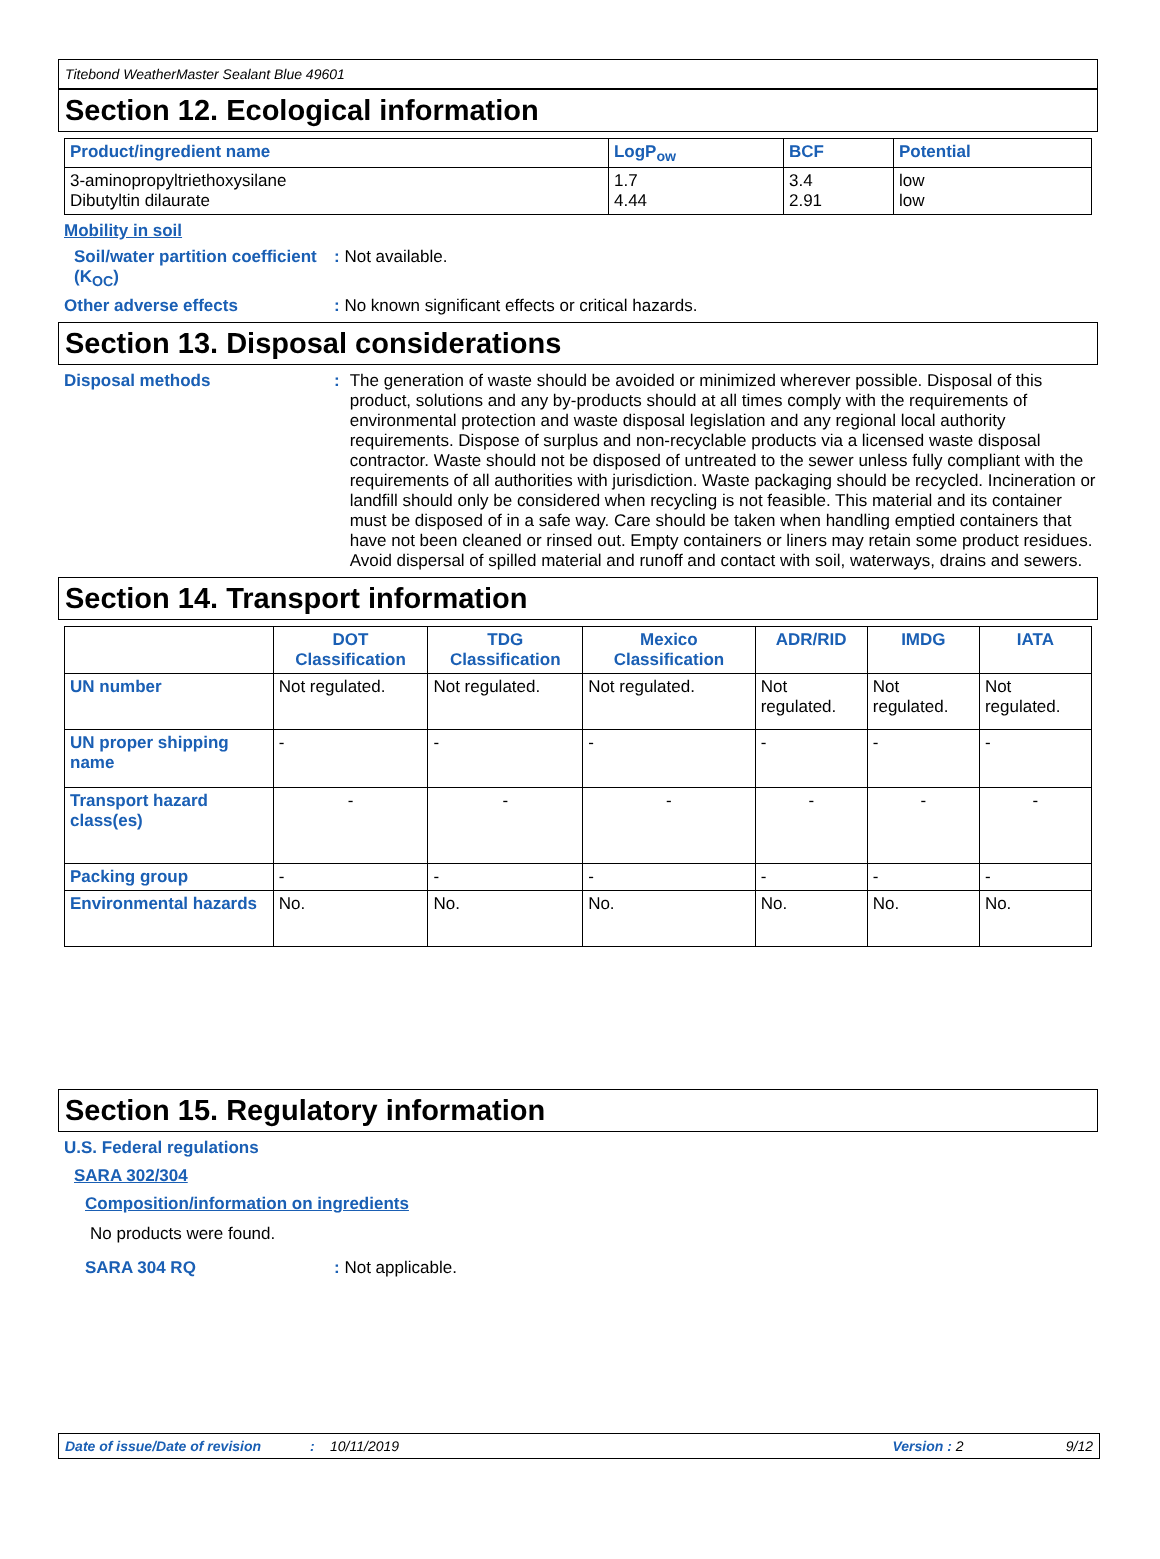Titebond WeatherMaster Sealant Blue 49601
Section 12. Ecological information
| Product/ingredient name | LogP<sub>ow</sub> | BCF | Potential |
| --- | --- | --- | --- |
| 3-aminopropyltriethoxysilane Dibutyltin dilaurate | 1.7 4.44 | 3.4 2.91 | low low |
Mobility in soil
Soil/water partition coefficient (K<sub>OC</sub>)
: Not available.
Other adverse effects : No known significant effects or critical hazards.
Section 13. Disposal considerations
Disposal methods : The generation of waste should be avoided or minimized wherever possible. Disposal of this product, solutions and any by-products should at all times comply with the requirements of environmental protection and waste disposal legislation and any regional local authority requirements. Dispose of surplus and non-recyclable products via a licensed waste disposal contractor. Waste should not be disposed of untreated to the sewer unless fully compliant with the requirements of all authorities with jurisdiction. Waste packaging should be recycled. Incineration or landfill should only be considered when recycling is not feasible. This material and its container must be disposed of in a safe way. Care should be taken when handling emptied containers that have not been cleaned or rinsed out. Empty containers or liners may retain some product residues. Avoid dispersal of spilled material and runoff and contact with soil, waterways, drains and sewers.
Section 14. Transport information
| | DOT Classification | TDG Classification | Mexico Classification | ADR/RID | IMDG | IATA |
| --- | --- | --- | --- | --- | --- | --- |
| UN number | Not regulated. | Not regulated. | Not regulated. | Not regulated. | Not regulated. | Not regulated. |
| UN proper shipping name | - | - | - | - | - | - |
| Transport hazard class(es) | - | - | - | - | - | - |
| Packing group | - | - | - | - | - | - |
| Environmental hazards | No. | No. | No. | No. | No. | No. |
Section 15. Regulatory information
U.S. Federal regulations
SARA 302/304
Composition/information on ingredients
No products were found.
SARA 304 RQ : Not applicable.
Date of issue/Date of revision: 10/11/2019 Version : 2 9/12